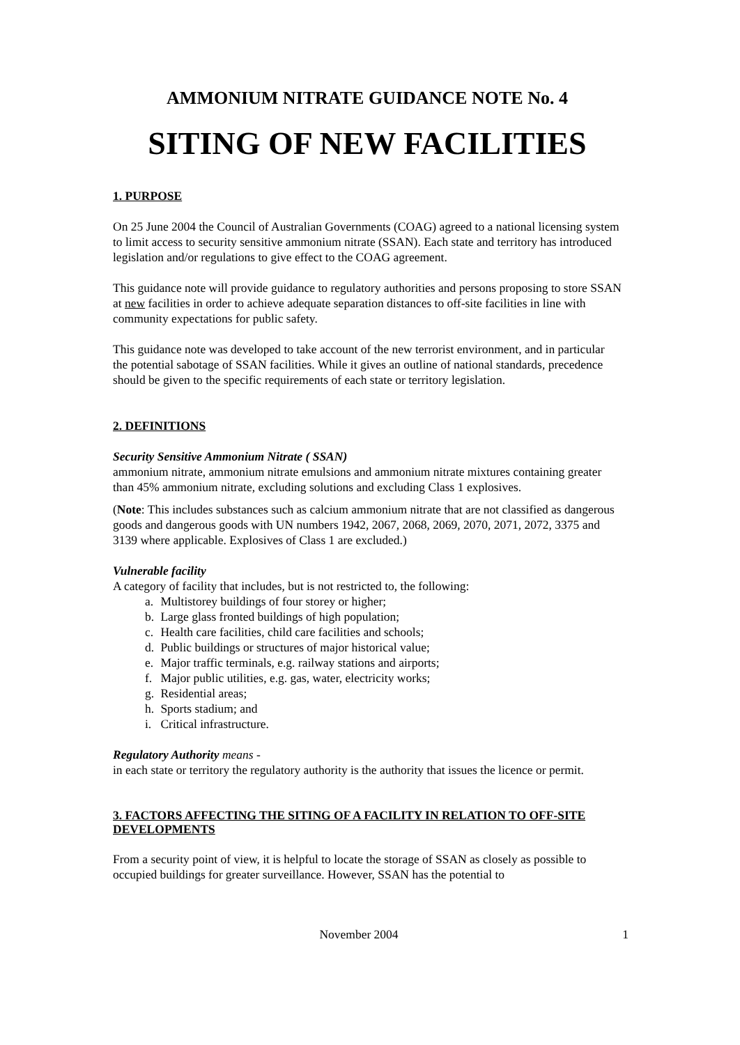AMMONIUM NITRATE GUIDANCE NOTE No. 4
SITING OF NEW FACILITIES
1. PURPOSE
On 25 June 2004 the Council of Australian Governments (COAG) agreed to a national licensing system to limit access to security sensitive ammonium nitrate (SSAN). Each state and territory has introduced legislation and/or regulations to give effect to the COAG agreement.
This guidance note will provide guidance to regulatory authorities and persons proposing to store SSAN at new facilities in order to achieve adequate separation distances to off-site facilities in line with community expectations for public safety.
This guidance note was developed to take account of the new terrorist environment, and in particular the potential sabotage of SSAN facilities. While it gives an outline of national standards, precedence should be given to the specific requirements of each state or territory legislation.
2. DEFINITIONS
Security Sensitive Ammonium Nitrate ( SSAN)
ammonium nitrate, ammonium nitrate emulsions and ammonium nitrate mixtures containing greater than 45% ammonium nitrate, excluding solutions and excluding Class 1 explosives.
(Note: This includes substances such as calcium ammonium nitrate that are not classified as dangerous goods and dangerous goods with UN numbers 1942, 2067, 2068, 2069, 2070, 2071, 2072, 3375 and 3139 where applicable. Explosives of Class 1 are excluded.)
Vulnerable facility
A category of facility that includes, but is not restricted to, the following:
a. Multistorey buildings of four storey or higher;
b. Large glass fronted buildings of high population;
c. Health care facilities, child care facilities and schools;
d. Public buildings or structures of major historical value;
e. Major traffic terminals, e.g. railway stations and airports;
f. Major public utilities, e.g. gas, water, electricity works;
g. Residential areas;
h. Sports stadium; and
i. Critical infrastructure.
Regulatory Authority means -
in each state or territory the regulatory authority is the authority that issues the licence or permit.
3. FACTORS AFFECTING THE SITING OF A FACILITY IN RELATION TO OFF-SITE DEVELOPMENTS
From a security point of view, it is helpful to locate the storage of SSAN as closely as possible to occupied buildings for greater surveillance. However, SSAN has the potential to
November 2004 1